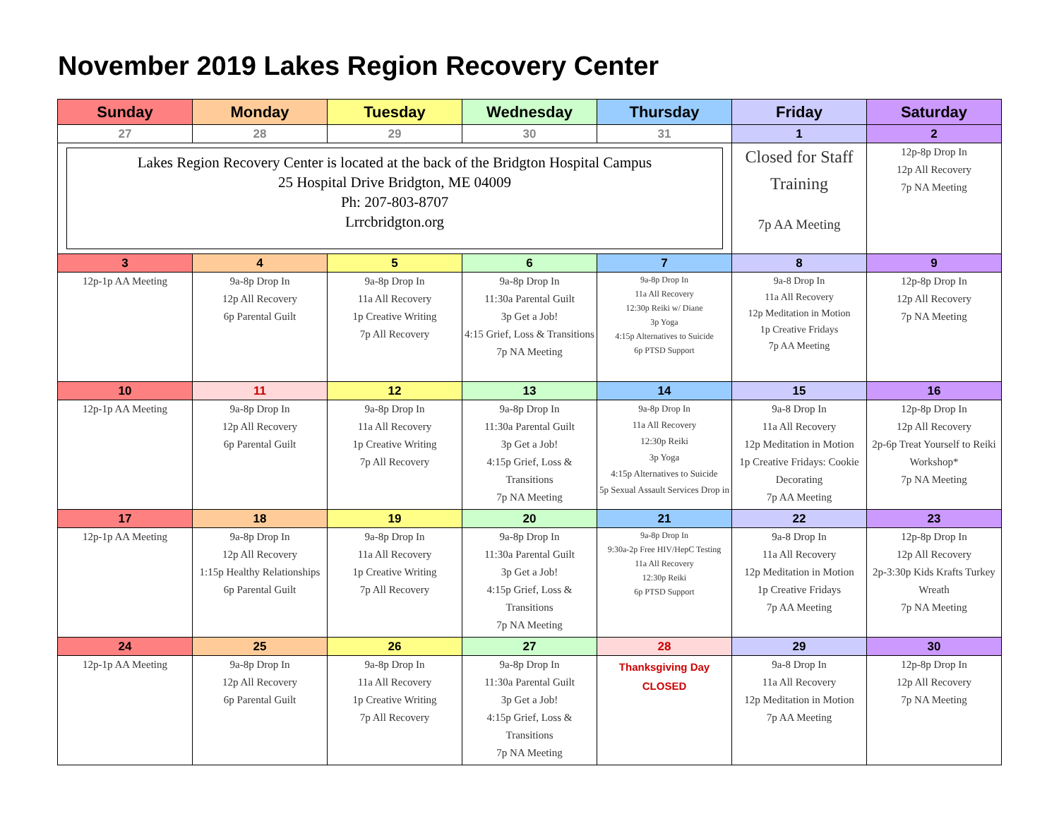November 2019 Lakes Region Recovery Center
| Sunday | Monday | Tuesday | Wednesday | Thursday | Friday | Saturday |
| --- | --- | --- | --- | --- | --- | --- |
| 27 | 28 | 29 | 30 | 31 | 1 | 2 |
| Lakes Region Recovery Center is located at the back of the Bridgton Hospital Campus 25 Hospital Drive Bridgton, ME 04009 Ph: 207-803-8707 Lrrcbridgton.org | | | | | Closed for Staff Training 7p AA Meeting | 12p-8p Drop In 12p All Recovery 7p NA Meeting |
| 3 | 4 | 5 | 6 | 7 | 8 | 9 |
| 12p-1p AA Meeting | 9a-8p Drop In 12p All Recovery 6p Parental Guilt | 9a-8p Drop In 11a All Recovery 1p Creative Writing 7p All Recovery | 9a-8p Drop In 11:30a Parental Guilt 3p Get a Job! 4:15 Grief, Loss & Transitions 7p NA Meeting | 9a-8p Drop In 11a All Recovery 12:30p Reiki w/ Diane 3p Yoga 4:15p Alternatives to Suicide 6p PTSD Support | 9a-8 Drop In 11a All Recovery 12p Meditation in Motion 1p Creative Fridays 7p AA Meeting | 12p-8p Drop In 12p All Recovery 7p NA Meeting |
| 10 | 11 | 12 | 13 | 14 | 15 | 16 |
| 12p-1p AA Meeting | 9a-8p Drop In 12p All Recovery 6p Parental Guilt | 9a-8p Drop In 11a All Recovery 1p Creative Writing 7p All Recovery | 9a-8p Drop In 11:30a Parental Guilt 3p Get a Job! 4:15p Grief, Loss & Transitions 7p NA Meeting | 9a-8p Drop In 11a All Recovery 12:30p Reiki 3p Yoga 4:15p Alternatives to Suicide 5p Sexual Assault Services Drop in | 9a-8 Drop In 11a All Recovery 12p Meditation in Motion 1p Creative Fridays: Cookie Decorating 7p AA Meeting | 12p-8p Drop In 12p All Recovery 2p-6p Treat Yourself to Reiki Workshop* 7p NA Meeting |
| 17 | 18 | 19 | 20 | 21 | 22 | 23 |
| 12p-1p AA Meeting | 9a-8p Drop In 12p All Recovery 1:15p Healthy Relationships 6p Parental Guilt | 9a-8p Drop In 11a All Recovery 1p Creative Writing 7p All Recovery | 9a-8p Drop In 11:30a Parental Guilt 3p Get a Job! 4:15p Grief, Loss & Transitions 7p NA Meeting | 9a-8p Drop In 9:30a-2p Free HIV/HepC Testing 11a All Recovery 12:30p Reiki 6p PTSD Support | 9a-8 Drop In 11a All Recovery 12p Meditation in Motion 1p Creative Fridays 7p AA Meeting | 12p-8p Drop In 12p All Recovery 2p-3:30p Kids Krafts Turkey Wreath 7p NA Meeting |
| 24 | 25 | 26 | 27 | 28 | 29 | 30 |
| 12p-1p AA Meeting | 9a-8p Drop In 12p All Recovery 6p Parental Guilt | 9a-8p Drop In 11a All Recovery 1p Creative Writing 7p All Recovery | 9a-8p Drop In 11:30a Parental Guilt 3p Get a Job! 4:15p Grief, Loss & Transitions 7p NA Meeting | Thanksgiving Day CLOSED | 9a-8 Drop In 11a All Recovery 12p Meditation in Motion 7p AA Meeting | 12p-8p Drop In 12p All Recovery 7p NA Meeting |